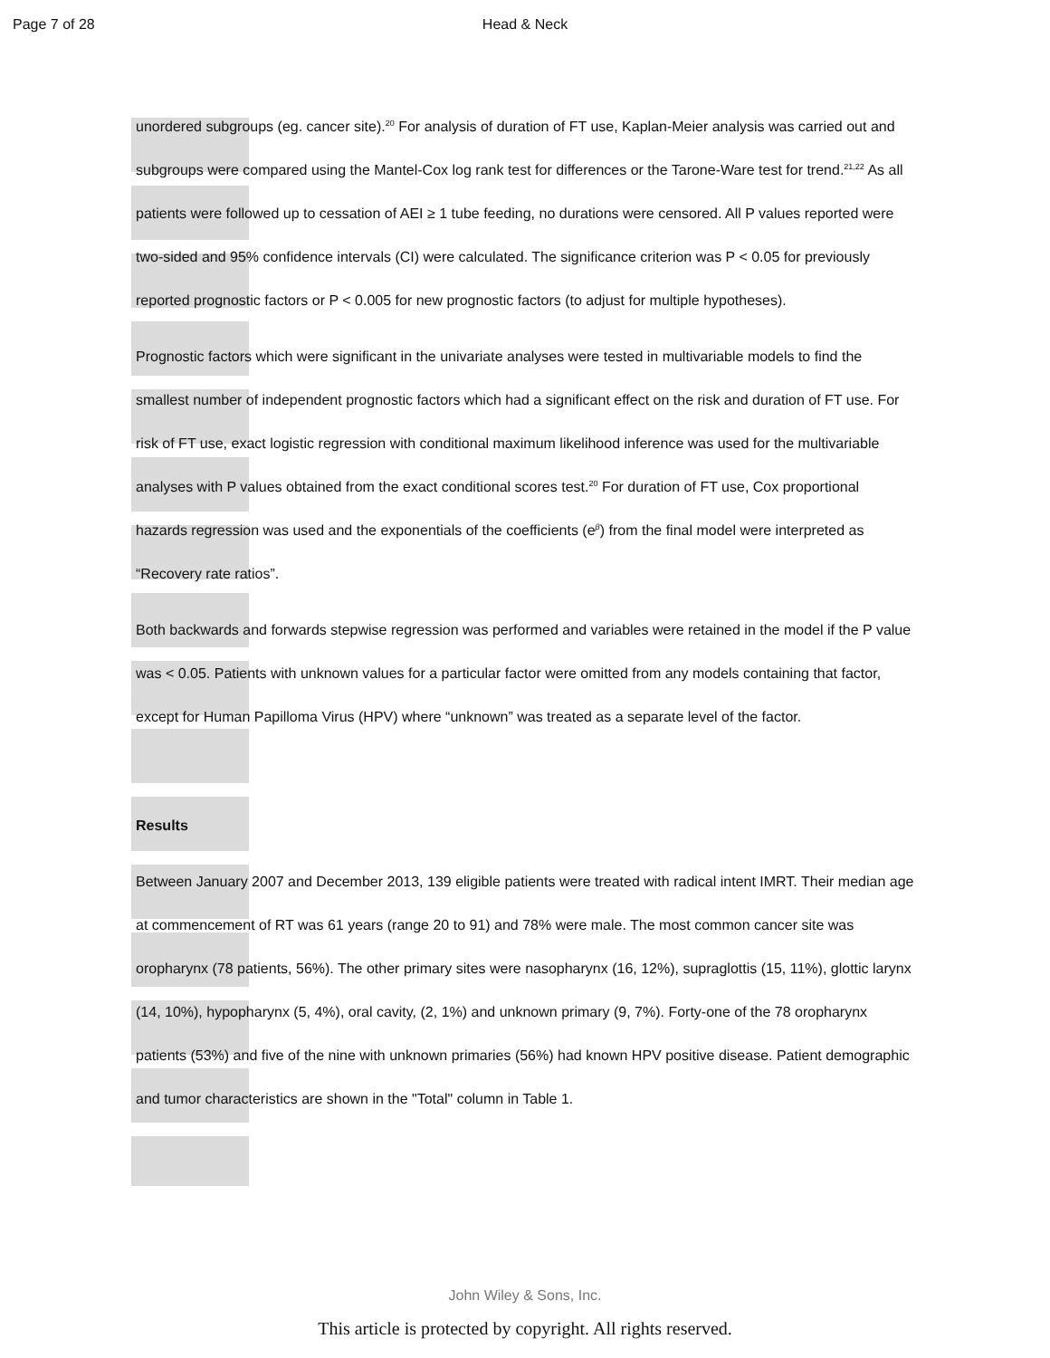Page 7 of 28 Head & Neck
unordered subgroups (eg. cancer site).<sup>20</sup> For analysis of duration of FT use, Kaplan-Meier analysis was carried out and subgroups were compared using the Mantel-Cox log rank test for differences or the Tarone-Ware test for trend.<sup>21,22</sup> As all patients were followed up to cessation of AEI ≥ 1 tube feeding, no durations were censored. All P values reported were two-sided and 95% confidence intervals (CI) were calculated. The significance criterion was P < 0.05 for previously reported prognostic factors or P < 0.005 for new prognostic factors (to adjust for multiple hypotheses).
Prognostic factors which were significant in the univariate analyses were tested in multivariable models to find the smallest number of independent prognostic factors which had a significant effect on the risk and duration of FT use. For risk of FT use, exact logistic regression with conditional maximum likelihood inference was used for the multivariable analyses with P values obtained from the exact conditional scores test.<sup>20</sup> For duration of FT use, Cox proportional hazards regression was used and the exponentials of the coefficients (e<sup>β</sup>) from the final model were interpreted as “Recovery rate ratios”.
Both backwards and forwards stepwise regression was performed and variables were retained in the model if the P value was < 0.05. Patients with unknown values for a particular factor were omitted from any models containing that factor, except for Human Papilloma Virus (HPV) where “unknown” was treated as a separate level of the factor.
Results
Between January 2007 and December 2013, 139 eligible patients were treated with radical intent IMRT. Their median age at commencement of RT was 61 years (range 20 to 91) and 78% were male. The most common cancer site was oropharynx (78 patients, 56%). The other primary sites were nasopharynx (16, 12%), supraglottis (15, 11%), glottic larynx (14, 10%), hypopharynx (5, 4%), oral cavity, (2, 1%) and unknown primary (9, 7%). Forty-one of the 78 oropharynx patients (53%) and five of the nine with unknown primaries (56%) had known HPV positive disease. Patient demographic and tumor characteristics are shown in the "Total" column in Table 1.
John Wiley & Sons, Inc.
This article is protected by copyright. All rights reserved.